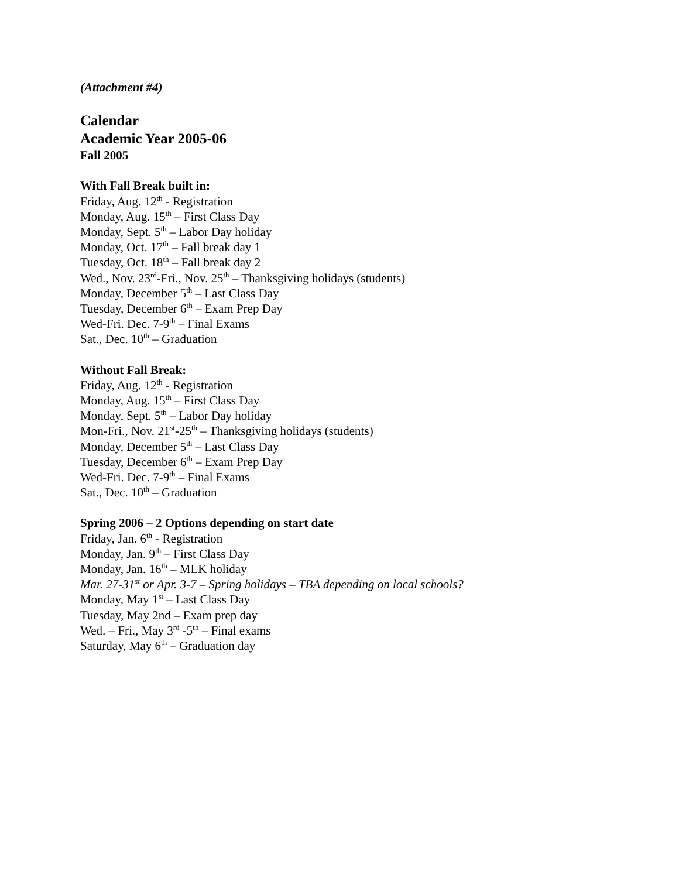(Attachment #4)
Calendar
Academic Year 2005-06
Fall 2005
With Fall Break built in:
Friday, Aug. 12<sup>th</sup> - Registration
Monday, Aug. 15<sup>th</sup> – First Class Day
Monday, Sept. 5<sup>th</sup> – Labor Day holiday
Monday, Oct. 17<sup>th</sup> – Fall break day 1
Tuesday, Oct. 18<sup>th</sup> – Fall break day 2
Wed., Nov. 23<sup>rd</sup>-Fri., Nov. 25<sup>th</sup> – Thanksgiving holidays (students)
Monday, December 5<sup>th</sup> – Last Class Day
Tuesday, December 6<sup>th</sup> – Exam Prep Day
Wed-Fri. Dec. 7-9<sup>th</sup> – Final Exams
Sat., Dec. 10<sup>th</sup> – Graduation
Without Fall Break:
Friday, Aug. 12<sup>th</sup> - Registration
Monday, Aug. 15<sup>th</sup> – First Class Day
Monday, Sept. 5<sup>th</sup> – Labor Day holiday
Mon-Fri., Nov. 21<sup>st</sup>-25<sup>th</sup> – Thanksgiving holidays (students)
Monday, December 5<sup>th</sup> – Last Class Day
Tuesday, December 6<sup>th</sup> – Exam Prep Day
Wed-Fri. Dec. 7-9<sup>th</sup> – Final Exams
Sat., Dec. 10<sup>th</sup> – Graduation
Spring 2006 – 2 Options depending on start date
Friday, Jan. 6<sup>th</sup> - Registration
Monday, Jan. 9<sup>th</sup> – First Class Day
Monday, Jan. 16<sup>th</sup> – MLK holiday
Mar. 27-31<sup>st</sup> or Apr. 3-7 – Spring holidays – TBA depending on local schools?
Monday, May 1<sup>st</sup> – Last Class Day
Tuesday, May 2nd – Exam prep day
Wed. – Fri., May 3<sup>rd</sup> -5<sup>th</sup> – Final exams
Saturday, May 6<sup>th</sup> – Graduation day